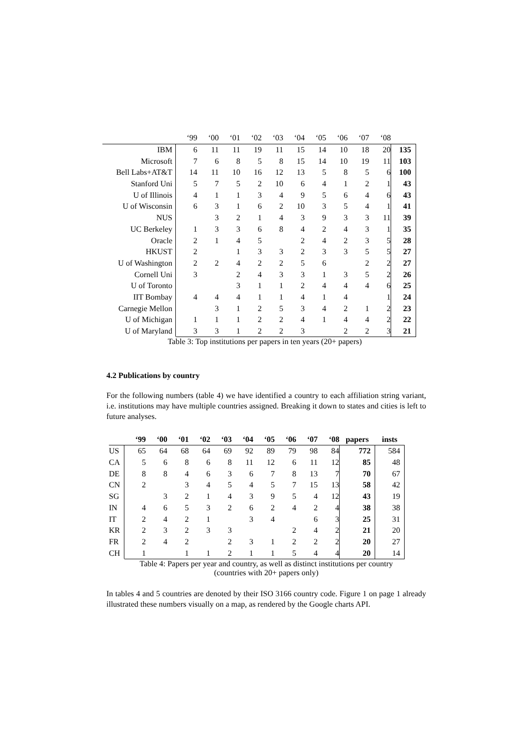| | ‘99 | ‘00 | ‘01 | ‘02 | ‘03 | ‘04 | ‘05 | ‘06 | ‘07 | ‘08 | |
| IBM | 6 | 11 | 11 | 19 | 11 | 15 | 14 | 10 | 18 | 20 | 135 |
| Microsoft | 7 | 6 | 8 | 5 | 8 | 15 | 14 | 10 | 19 | 11 | 103 |
| Bell Labs+AT&T | 14 | 11 | 10 | 16 | 12 | 13 | 5 | 8 | 5 | 6 | 100 |
| Stanford Uni | 5 | 7 | 5 | 2 | 10 | 6 | 4 | 1 | 2 | 1 | 43 |
| U of Illinois | 4 | 1 | 1 | 3 | 4 | 9 | 5 | 6 | 4 | 6 | 43 |
| U of Wisconsin | 6 | 3 | 1 | 6 | 2 | 10 | 3 | 5 | 4 | 1 | 41 |
| NUS | | 3 | 2 | 1 | 4 | 3 | 9 | 3 | 3 | 11 | 39 |
| UC Berkeley | 1 | 3 | 3 | 6 | 8 | 4 | 2 | 4 | 3 | 1 | 35 |
| Oracle | 2 | 1 | 4 | 5 | | 2 | 4 | 2 | 3 | 5 | 28 |
| HKUST | 2 | | 1 | 3 | 3 | 2 | 3 | 3 | 5 | 5 | 27 |
| U of Washington | 2 | 2 | 4 | 2 | 2 | 5 | 6 | | 2 | 2 | 27 |
| Cornell Uni | 3 | | 2 | 4 | 3 | 3 | 1 | 3 | 5 | 2 | 26 |
| U of Toronto | | | 3 | 1 | 1 | 2 | 4 | 4 | 4 | 6 | 25 |
| IIT Bombay | 4 | 4 | 4 | 1 | 1 | 4 | 1 | 4 | | 1 | 24 |
| Carnegie Mellon | | 3 | 1 | 2 | 5 | 3 | 4 | 2 | 1 | 2 | 23 |
| U of Michigan | 1 | 1 | 1 | 2 | 2 | 4 | 1 | 4 | 4 | 2 | 22 |
| U of Maryland | 3 | 3 | 1 | 2 | 2 | 3 | | 2 | 2 | 3 | 21 |
Table 3: Top institutions per papers in ten years (20+ papers)
4.2 Publications by country
For the following numbers (table 4) we have identified a country to each affiliation string variant, i.e. institutions may have multiple countries assigned. Breaking it down to states and cities is left to future analyses.
| | ‘99 | ‘00 | ‘01 | ‘02 | ‘03 | ‘04 | ‘05 | ‘06 | ‘07 | ‘08 | papers | insts |
| US | 65 | 64 | 68 | 64 | 69 | 92 | 89 | 79 | 98 | 84 | 772 | 584 |
| CA | 5 | 6 | 8 | 6 | 8 | 11 | 12 | 6 | 11 | 12 | 85 | 48 |
| DE | 8 | 8 | 4 | 6 | 3 | 6 | 7 | 8 | 13 | 7 | 70 | 67 |
| CN | 2 | | 3 | 4 | 5 | 4 | 5 | 7 | 15 | 13 | 58 | 42 |
| SG | | 3 | 2 | 1 | 4 | 3 | 9 | 5 | 4 | 12 | 43 | 19 |
| IN | 4 | 6 | 5 | 3 | 2 | 6 | 2 | 4 | 2 | 4 | 38 | 38 |
| IT | 2 | 4 | 2 | 1 | | 3 | 4 | | 6 | 3 | 25 | 31 |
| KR | 2 | 3 | 2 | 3 | 3 | | | 2 | 4 | 2 | 21 | 20 |
| FR | 2 | 4 | 2 | | 2 | 3 | 1 | 2 | 2 | 2 | 20 | 27 |
| CH | 1 | | 1 | 1 | 2 | 1 | 1 | 5 | 4 | 4 | 20 | 14 |
Table 4: Papers per year and country, as well as distinct institutions per country
(countries with 20+ papers only)
In tables 4 and 5 countries are denoted by their ISO 3166 country code. Figure 1 on page 1 already illustrated these numbers visually on a map, as rendered by the Google charts API.